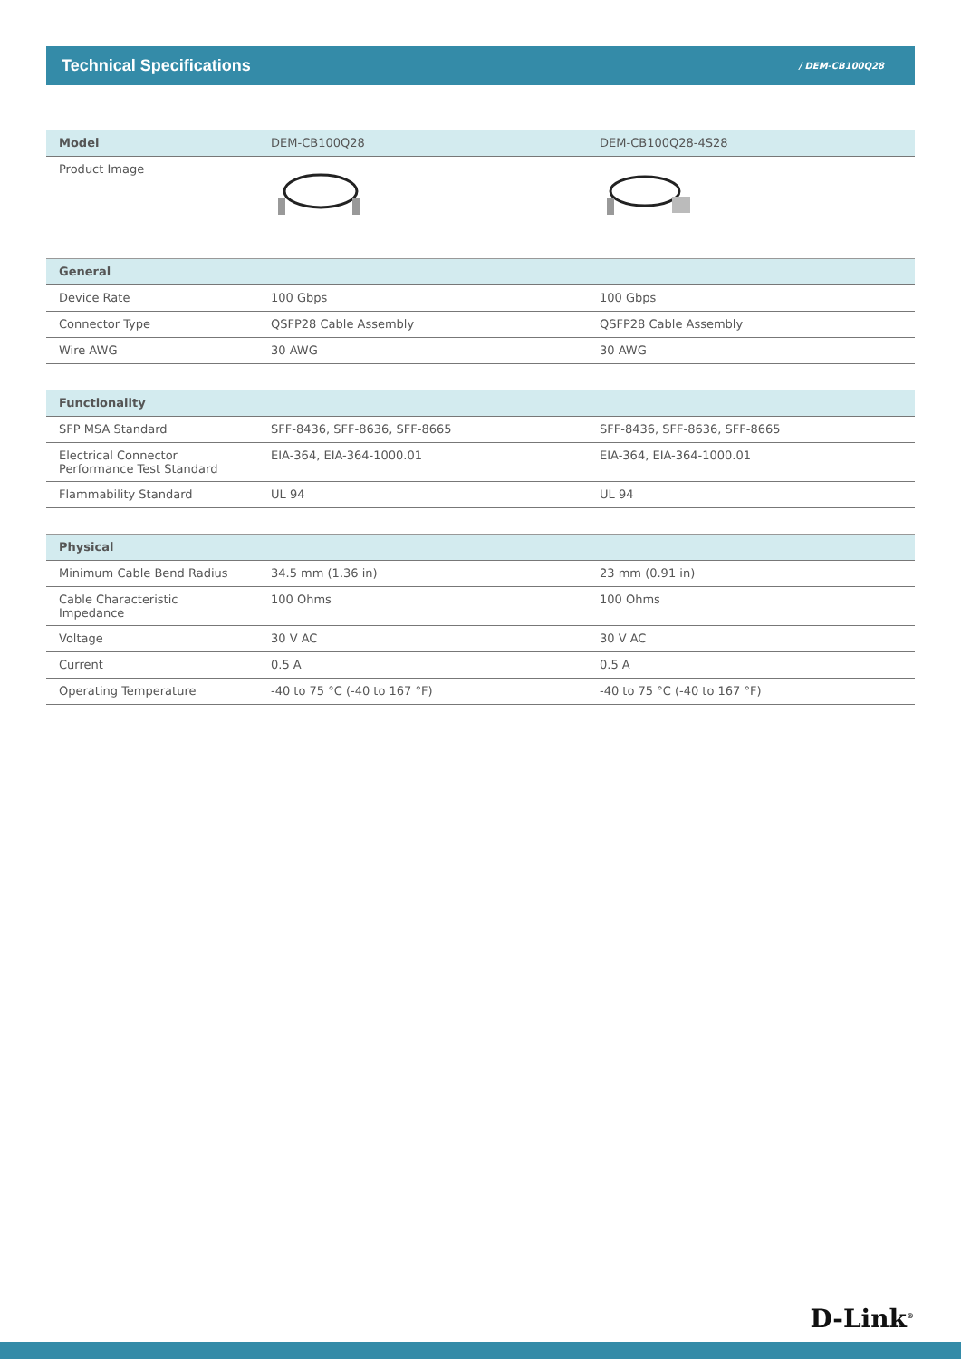Technical Specifications
/ DEM-CB100Q28
| Model | DEM-CB100Q28 | DEM-CB100Q28-4S28 |
| --- | --- | --- |
| Product Image | | |
| General | | |
| Device Rate | 100 Gbps | 100 Gbps |
| Connector Type | QSFP28 Cable Assembly | QSFP28 Cable Assembly |
| Wire AWG | 30 AWG | 30 AWG |
| Functionality | | |
| SFP MSA Standard | SFF-8436, SFF-8636, SFF-8665 | SFF-8436, SFF-8636, SFF-8665 |
| Electrical Connector Performance Test Standard | EIA-364, EIA-364-1000.01 | EIA-364, EIA-364-1000.01 |
| Flammability Standard | UL 94 | UL 94 |
| Physical | | |
| Minimum Cable Bend Radius | 34.5 mm (1.36 in) | 23 mm (0.91 in) |
| Cable Characteristic Impedance | 100 Ohms | 100 Ohms |
| Voltage | 30 V AC | 30 V AC |
| Current | 0.5 A | 0.5 A |
| Operating Temperature | -40 to 75 °C (-40 to 167 °F) | -40 to 75 °C (-40 to 167 °F) |
D-Link<sup>®</sup>